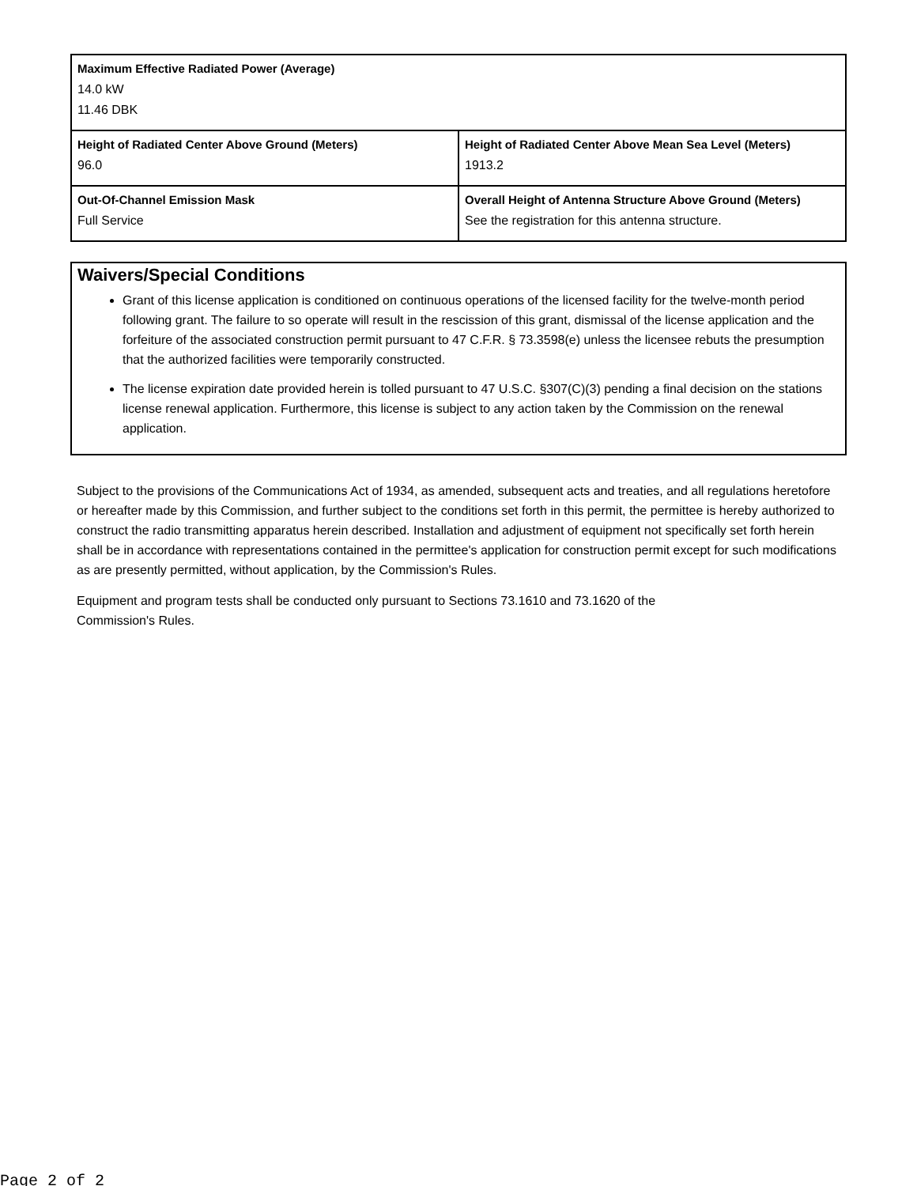| Maximum Effective Radiated Power (Average) 14.0 kW 11.46 DBK | |
| Height of Radiated Center Above Ground (Meters) 96.0 | Height of Radiated Center Above Mean Sea Level (Meters) 1913.2 |
| Out-Of-Channel Emission Mask Full Service | Overall Height of Antenna Structure Above Ground (Meters) See the registration for this antenna structure. |
Waivers/Special Conditions
Grant of this license application is conditioned on continuous operations of the licensed facility for the twelve-month period following grant. The failure to so operate will result in the rescission of this grant, dismissal of the license application and the forfeiture of the associated construction permit pursuant to 47 C.F.R. § 73.3598(e) unless the licensee rebuts the presumption that the authorized facilities were temporarily constructed.
The license expiration date provided herein is tolled pursuant to 47 U.S.C. §307(C)(3) pending a final decision on the stations license renewal application. Furthermore, this license is subject to any action taken by the Commission on the renewal application.
Subject to the provisions of the Communications Act of 1934, as amended, subsequent acts and treaties, and all regulations heretofore or hereafter made by this Commission, and further subject to the conditions set forth in this permit, the permittee is hereby authorized to construct the radio transmitting apparatus herein described. Installation and adjustment of equipment not specifically set forth herein shall be in accordance with representations contained in the permittee's application for construction permit except for such modifications as are presently permitted, without application, by the Commission's Rules.
Equipment and program tests shall be conducted only pursuant to Sections 73.1610 and 73.1620 of the
Commission's Rules.
Page 2 of 2